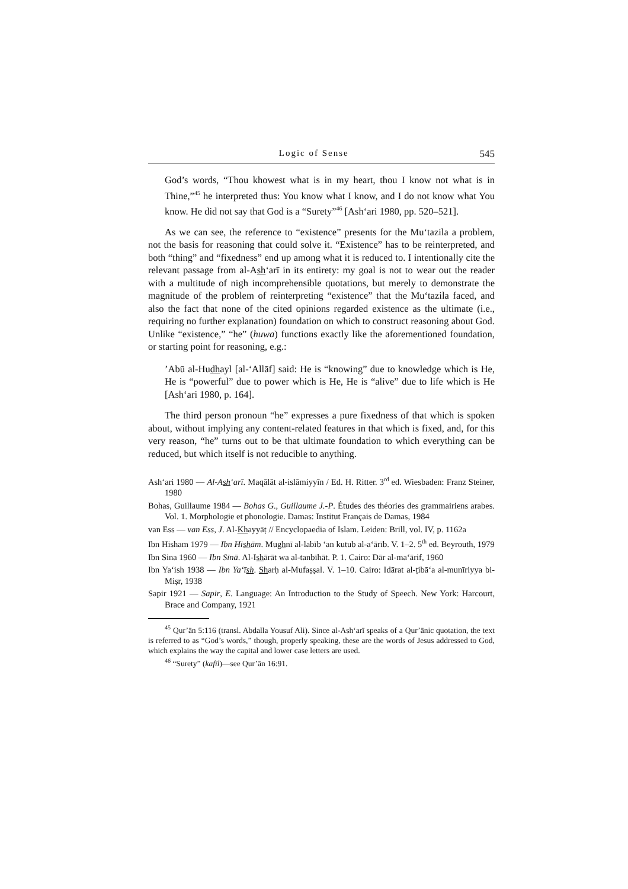Logic of Sense 545
God’s words, “Thou khowest what is in my heart, thou I know not what is in Thine,”<sup>45</sup> he interpreted thus: You know what I know, and I do not know what You know. He did not say that God is a “Surety”<sup>46</sup> [Ash‘ari 1980, pp. 520–521].
As we can see, the reference to “existence” presents for the Mu‘tazila a problem, not the basis for reasoning that could solve it. “Existence” has to be reinterpreted, and both “thing” and “fixedness” end up among what it is reduced to. I intentionally cite the relevant passage from al-Ash‘arī in its entirety: my goal is not to wear out the reader with a multitude of nigh incomprehensible quotations, but merely to demonstrate the magnitude of the problem of reinterpreting “existence” that the Mu‘tazila faced, and also the fact that none of the cited opinions regarded existence as the ultimate (i.e., requiring no further explanation) foundation on which to construct reasoning about God. Unlike “existence,” “he” (huwa) functions exactly like the aforementioned foundation, or starting point for reasoning, e.g.:
’Abū al-Hudhayl [al-‘Allāf] said: He is “knowing” due to knowledge which is He, He is “powerful” due to power which is He, He is “alive” due to life which is He [Ash‘ari 1980, p. 164].
The third person pronoun “he” expresses a pure fixedness of that which is spoken about, without implying any content-related features in that which is fixed, and, for this very reason, “he” turns out to be that ultimate foundation to which everything can be reduced, but which itself is not reducible to anything.
Ash‘ari 1980 — Al-Ash‘arī. Maqālāt al-islāmiyyīn / Ed. H. Ritter. 3<sup>rd</sup> ed. Wiesbaden: Franz Steiner, 1980
Bohas, Guillaume 1984 — Bohas G., Guillaume J.-P. Études des théories des grammairiens arabes. Vol. 1. Morphologie et phonologie. Damas: Institut Français de Damas, 1984
van Ess — van Ess, J. Al-Khayyāṭ // Encyclopaedia of Islam. Leiden: Brill, vol. IV, p. 1162a
Ibn Hisham 1979 — Ibn Hishām. Mughnī al-labīb ‘an kutub al-a‘ārīb. V. 1–2. 5<sup>th</sup> ed. Beyrouth, 1979
Ibn Sina 1960 — Ibn Sīnā. Al-Ishārāt wa al-tanbīhāt. P. 1. Cairo: Dār al-ma‘ārif, 1960
Ibn Ya‘ish 1938 — Ibn Ya‘īsh. Sharḥ al-Mufaṣṣal. V. 1–10. Cairo: Idārat al-ṭibā‘a al-munīriyya bi-Miṣr, 1938
Sapir 1921 — Sapir, E. Language: An Introduction to the Study of Speech. New York: Harcourt, Brace and Company, 1921
<sup>45</sup> Qur’ān 5:116 (transl. Abdalla Yousuf Ali). Since al-Ash‘arī speaks of a Qur’ānic quotation, the text is referred to as “God’s words,” though, properly speaking, these are the words of Jesus addressed to God, which explains the way the capital and lower case letters are used.
<sup>46</sup> “Surety” (kafīl)—see Qur’ān 16:91.